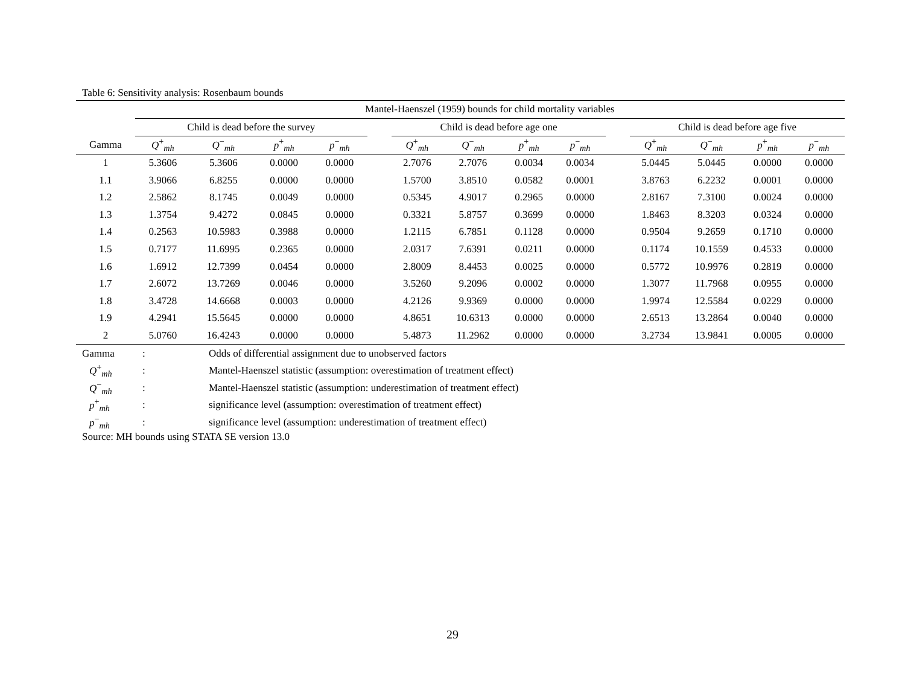Table 6: Sensitivity analysis: Rosenbaum bounds
| | Mantel-Haenszel (1959) bounds for child mortality variables | | | | | | | | | | | | | |
| --- | --- | --- | --- | --- | --- | --- | --- | --- | --- | --- | --- | --- | --- | --- |
| | Child is dead before the survey | | | | | Child is dead before age one | | | | | Child is dead before age five | | | |
| Gamma | Q<sup>+</sup><sub>mh</sub> | Q<sup>−</sup><sub>mh</sub> | p<sup>+</sup><sub>mh</sub> | p<sup>−</sup><sub>mh</sub> | | Q<sup>+</sup><sub>mh</sub> | Q<sup>−</sup><sub>mh</sub> | p<sup>+</sup><sub>mh</sub> | p<sup>−</sup><sub>mh</sub> | | Q<sup>+</sup><sub>mh</sub> | Q<sup>−</sup><sub>mh</sub> | p<sup>+</sup><sub>mh</sub> | p<sup>−</sup><sub>mh</sub> |
| 1 | 5.3606 | 5.3606 | 0.0000 | 0.0000 | | 2.7076 | 2.7076 | 0.0034 | 0.0034 | | 5.0445 | 5.0445 | 0.0000 | 0.0000 |
| 1.1 | 3.9066 | 6.8255 | 0.0000 | 0.0000 | | 1.5700 | 3.8510 | 0.0582 | 0.0001 | | 3.8763 | 6.2232 | 0.0001 | 0.0000 |
| 1.2 | 2.5862 | 8.1745 | 0.0049 | 0.0000 | | 0.5345 | 4.9017 | 0.2965 | 0.0000 | | 2.8167 | 7.3100 | 0.0024 | 0.0000 |
| 1.3 | 1.3754 | 9.4272 | 0.0845 | 0.0000 | | 0.3321 | 5.8757 | 0.3699 | 0.0000 | | 1.8463 | 8.3203 | 0.0324 | 0.0000 |
| 1.4 | 0.2563 | 10.5983 | 0.3988 | 0.0000 | | 1.2115 | 6.7851 | 0.1128 | 0.0000 | | 0.9504 | 9.2659 | 0.1710 | 0.0000 |
| 1.5 | 0.7177 | 11.6995 | 0.2365 | 0.0000 | | 2.0317 | 7.6391 | 0.0211 | 0.0000 | | 0.1174 | 10.1559 | 0.4533 | 0.0000 |
| 1.6 | 1.6912 | 12.7399 | 0.0454 | 0.0000 | | 2.8009 | 8.4453 | 0.0025 | 0.0000 | | 0.5772 | 10.9976 | 0.2819 | 0.0000 |
| 1.7 | 2.6072 | 13.7269 | 0.0046 | 0.0000 | | 3.5260 | 9.2096 | 0.0002 | 0.0000 | | 1.3077 | 11.7968 | 0.0955 | 0.0000 |
| 1.8 | 3.4728 | 14.6668 | 0.0003 | 0.0000 | | 4.2126 | 9.9369 | 0.0000 | 0.0000 | | 1.9974 | 12.5584 | 0.0229 | 0.0000 |
| 1.9 | 4.2941 | 15.5645 | 0.0000 | 0.0000 | | 4.8651 | 10.6313 | 0.0000 | 0.0000 | | 2.6513 | 13.2864 | 0.0040 | 0.0000 |
| 2 | 5.0760 | 16.4243 | 0.0000 | 0.0000 | | 5.4873 | 11.2962 | 0.0000 | 0.0000 | | 3.2734 | 13.9841 | 0.0005 | 0.0000 |
| Gamma | : | Odds of differential assignment due to unobserved factors |
| Q<sup>+</sup><sub>mh</sub> | : | Mantel-Haenszel statistic (assumption: overestimation of treatment effect) |
| Q<sup>−</sup><sub>mh</sub> | : | Mantel-Haenszel statistic (assumption: underestimation of treatment effect) |
| p<sup>+</sup><sub>mh</sub> | : | significance level (assumption: overestimation of treatment effect) |
| p<sup>−</sup><sub>mh</sub> | : | significance level (assumption: underestimation of treatment effect) |
Source: MH bounds using STATA SE version 13.0
29